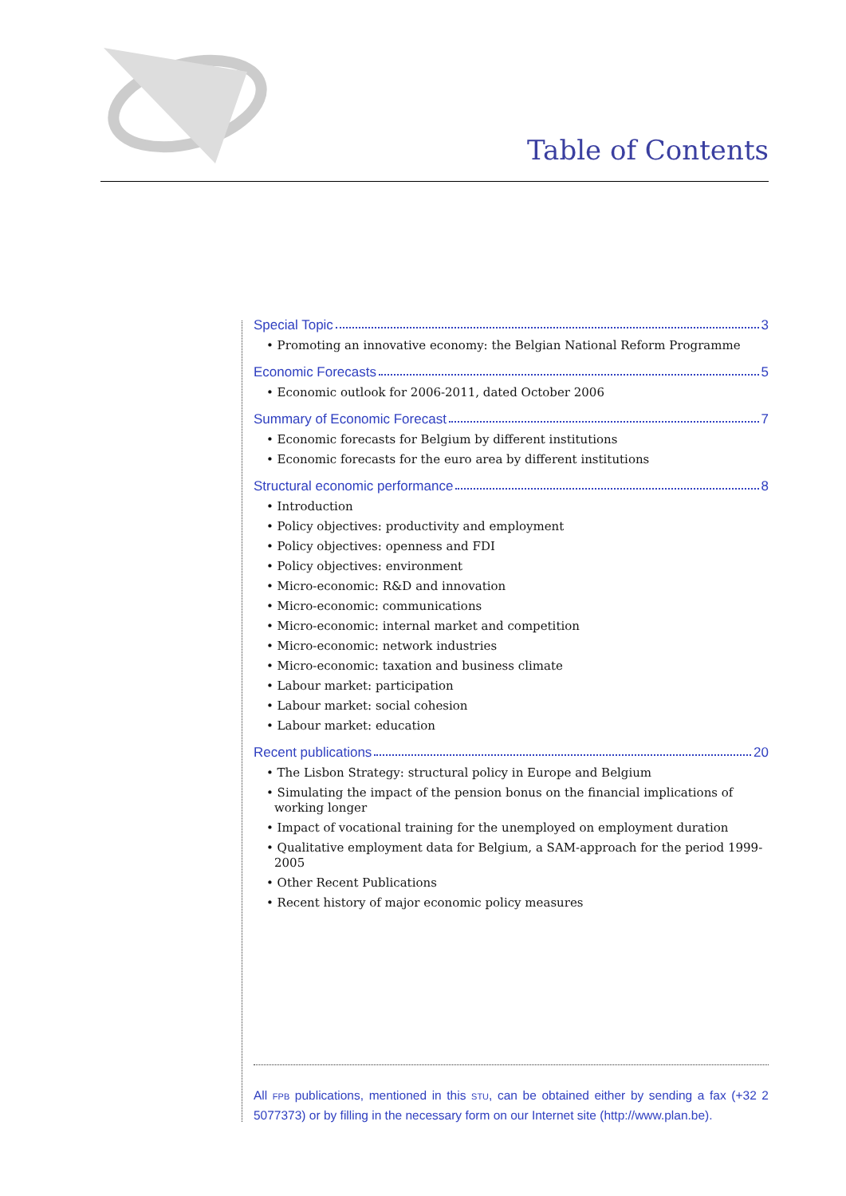Table of Contents
Special Topic 3
• Promoting an innovative economy: the Belgian National Reform Programme
Economic Forecasts 5
• Economic outlook for 2006-2011, dated October 2006
Summary of Economic Forecast 7
• Economic forecasts for Belgium by different institutions
• Economic forecasts for the euro area by different institutions
Structural economic performance 8
• Introduction
• Policy objectives: productivity and employment
• Policy objectives: openness and FDI
• Policy objectives: environment
• Micro-economic: R&D and innovation
• Micro-economic: communications
• Micro-economic: internal market and competition
• Micro-economic: network industries
• Micro-economic: taxation and business climate
• Labour market: participation
• Labour market: social cohesion
• Labour market: education
Recent publications 20
• The Lisbon Strategy: structural policy in Europe and Belgium
• Simulating the impact of the pension bonus on the financial implications of working longer
• Impact of vocational training for the unemployed on employment duration
• Qualitative employment data for Belgium, a SAM-approach for the period 1999-2005
• Other Recent Publications
• Recent history of major economic policy measures
All FPB publications, mentioned in this STU, can be obtained either by sending a fax (+32 2 5077373) or by filling in the necessary form on our Internet site (http://www.plan.be).